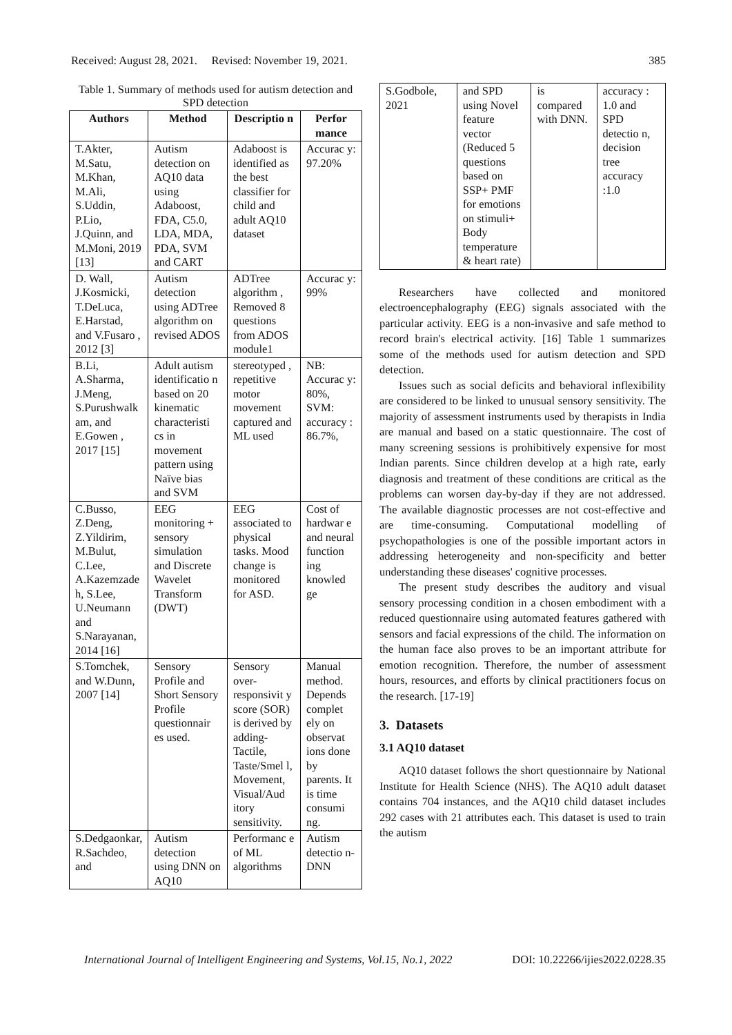Received: August 28, 2021. Revised: November 19, 2021. 385
Table 1. Summary of methods used for autism detection and SPD detection
| Authors | Method | Descriptio n | Perfor mance |
| --- | --- | --- | --- |
| T.Akter, M.Satu, M.Khan, M.Ali, S.Uddin, P.Lio, J.Quinn, and M.Moni, 2019 [13] | Autism detection on AQ10 data using Adaboost, FDA, C5.0, LDA, MDA, PDA, SVM and CART | Adaboost is identified as the best classifier for child and adult AQ10 dataset | Accurac y: 97.20% |
| D. Wall, J.Kosmicki, T.DeLuca, E.Harstad, and V.Fusaro , 2012 [3] | Autism detection using ADTree algorithm on revised ADOS | ADTree algorithm , Removed 8 questions from ADOS module1 | Accurac y: 99% |
| B.Li, A.Sharma, J.Meng, S.Purushwalk am, and E.Gowen , 2017 [15] | Adult autism identificatio n based on 20 kinematic characteristi cs in movement pattern using Naïve bias and SVM | stereotyped , repetitive motor movement captured and ML used | NB: Accurac y: 80%, SVM: accuracy : 86.7%, |
| C.Busso, Z.Deng, Z.Yildirim, M.Bulut, C.Lee, A.Kazemzade h, S.Lee, U.Neumann and S.Narayanan, 2014 [16] | EEG monitoring + sensory simulation and Discrete Wavelet Transform (DWT) | EEG associated to physical tasks. Mood change is monitored for ASD. | Cost of hardwar e and neural function ing knowled ge |
| S.Tomchek, and W.Dunn, 2007 [14] | Sensory Profile and Short Sensory Profile questionnair es used. | Sensory over-responsivit y score (SOR) is derived by adding-Tactile, Taste/Smel l, Movement, Visual/Aud itory sensitivity. | Manual method. Depends complet ely on observat ions done by parents. It is time consumi ng. |
| S.Dedgaonkar, R.Sachdeo, and | Autism detection using DNN on AQ10 | Performanc e of ML algorithms | Autism detectio n-DNN |
| S.Godbole, 2021 | and SPD using Novel feature vector (Reduced 5 questions based on SSP+ PMF for emotions on stimuli+ Body temperature & heart rate) | is compared with DNN. | accuracy : 1.0 and SPD detectio n, decision tree accuracy :1.0 |
Researchers have collected and monitored electroencephalography (EEG) signals associated with the particular activity. EEG is a non-invasive and safe method to record brain's electrical activity. [16] Table 1 summarizes some of the methods used for autism detection and SPD detection.
Issues such as social deficits and behavioral inflexibility are considered to be linked to unusual sensory sensitivity. The majority of assessment instruments used by therapists in India are manual and based on a static questionnaire. The cost of many screening sessions is prohibitively expensive for most Indian parents. Since children develop at a high rate, early diagnosis and treatment of these conditions are critical as the problems can worsen day-by-day if they are not addressed. The available diagnostic processes are not cost-effective and are time-consuming. Computational modelling of psychopathologies is one of the possible important actors in addressing heterogeneity and non-specificity and better understanding these diseases' cognitive processes.
The present study describes the auditory and visual sensory processing condition in a chosen embodiment with a reduced questionnaire using automated features gathered with sensors and facial expressions of the child. The information on the human face also proves to be an important attribute for emotion recognition. Therefore, the number of assessment hours, resources, and efforts by clinical practitioners focus on the research. [17-19]
3. Datasets
3.1 AQ10 dataset
AQ10 dataset follows the short questionnaire by National Institute for Health Science (NHS). The AQ10 adult dataset contains 704 instances, and the AQ10 child dataset includes 292 cases with 21 attributes each. This dataset is used to train the autism
International Journal of Intelligent Engineering and Systems, Vol.15, No.1, 2022 DOI: 10.22266/ijies2022.0228.35